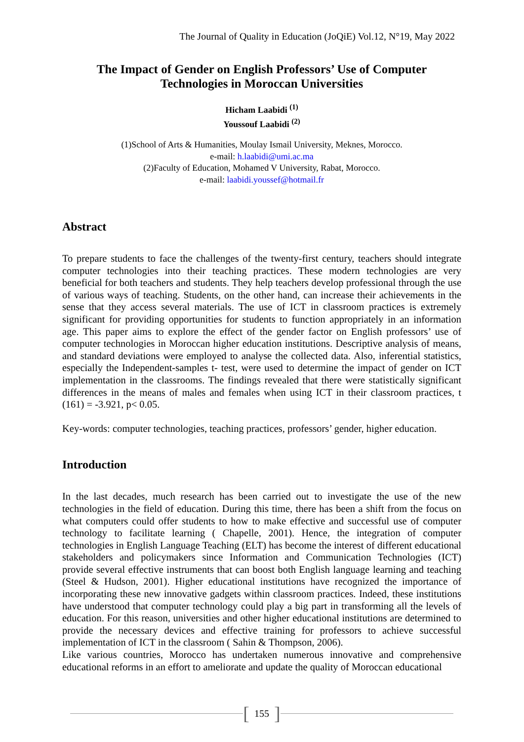The Journal of Quality in Education (JoQiE) Vol.12, N°19, May 2022
The Impact of Gender on English Professors’ Use of Computer Technologies in Moroccan Universities
Hicham Laabidi <sup>(1)</sup>
Youssouf Laabidi <sup>(2)</sup>
(1)School of Arts & Humanities, Moulay Ismail University, Meknes, Morocco.
e-mail: h.laabidi@umi.ac.ma
(2)Faculty of Education, Mohamed V University, Rabat, Morocco.
e-mail: laabidi.youssef@hotmail.fr
Abstract
To prepare students to face the challenges of the twenty-first century, teachers should integrate computer technologies into their teaching practices. These modern technologies are very beneficial for both teachers and students. They help teachers develop professional through the use of various ways of teaching. Students, on the other hand, can increase their achievements in the sense that they access several materials. The use of ICT in classroom practices is extremely significant for providing opportunities for students to function appropriately in an information age. This paper aims to explore the effect of the gender factor on English professors’ use of computer technologies in Moroccan higher education institutions. Descriptive analysis of means, and standard deviations were employed to analyse the collected data. Also, inferential statistics, especially the Independent-samples t- test, were used to determine the impact of gender on ICT implementation in the classrooms. The findings revealed that there were statistically significant differences in the means of males and females when using ICT in their classroom practices, t (161) = -3.921, p< 0.05.
Key-words: computer technologies, teaching practices, professors’ gender, higher education.
Introduction
In the last decades, much research has been carried out to investigate the use of the new technologies in the field of education. During this time, there has been a shift from the focus on what computers could offer students to how to make effective and successful use of computer technology to facilitate learning ( Chapelle, 2001). Hence, the integration of computer technologies in English Language Teaching (ELT) has become the interest of different educational stakeholders and policymakers since Information and Communication Technologies (ICT) provide several effective instruments that can boost both English language learning and teaching (Steel & Hudson, 2001). Higher educational institutions have recognized the importance of incorporating these new innovative gadgets within classroom practices. Indeed, these institutions have understood that computer technology could play a big part in transforming all the levels of education. For this reason, universities and other higher educational institutions are determined to provide the necessary devices and effective training for professors to achieve successful implementation of ICT in the classroom ( Sahin & Thompson, 2006).
Like various countries, Morocco has undertaken numerous innovative and comprehensive educational reforms in an effort to ameliorate and update the quality of Moroccan educational
[155]